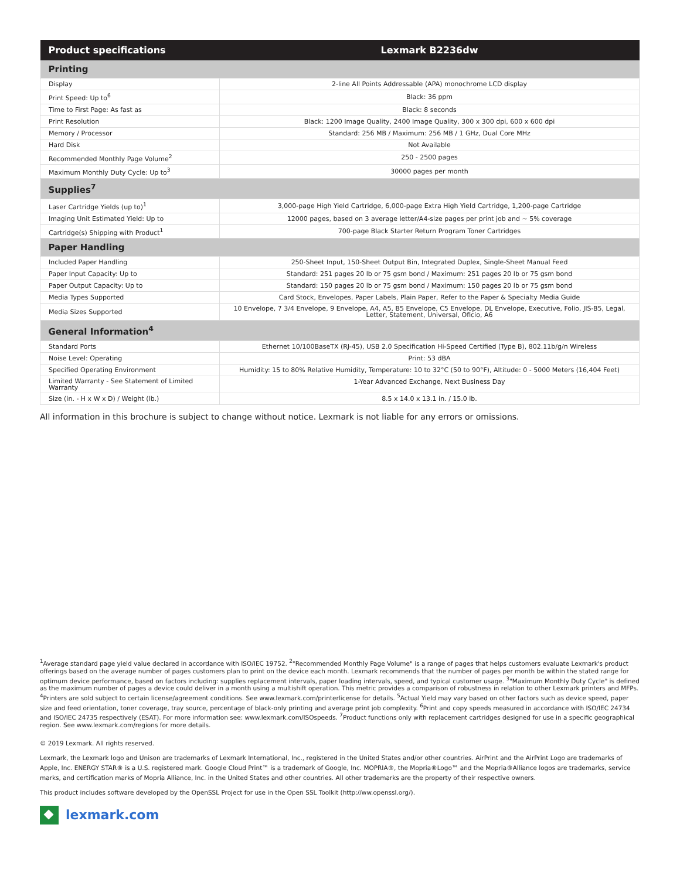| Product specifications | Lexmark B2236dw |
| --- | --- |
| Printing | |
| Display | 2-line All Points Addressable (APA) monochrome LCD display |
| Print Speed: Up to<sup>6</sup> | Black: 36 ppm |
| Time to First Page: As fast as | Black: 8 seconds |
| Print Resolution | Black: 1200 Image Quality, 2400 Image Quality, 300 x 300 dpi, 600 x 600 dpi |
| Memory / Processor | Standard: 256 MB / Maximum: 256 MB / 1 GHz, Dual Core MHz |
| Hard Disk | Not Available |
| Recommended Monthly Page Volume<sup>2</sup> | 250 - 2500 pages |
| Maximum Monthly Duty Cycle: Up to<sup>3</sup> | 30000 pages per month |
| Supplies<sup>7</sup> | |
| Laser Cartridge Yields (up to)<sup>1</sup> | 3,000-page High Yield Cartridge, 6,000-page Extra High Yield Cartridge, 1,200-page Cartridge |
| Imaging Unit Estimated Yield: Up to | 12000 pages, based on 3 average letter/A4-size pages per print job and ~ 5% coverage |
| Cartridge(s) Shipping with Product<sup>1</sup> | 700-page Black Starter Return Program Toner Cartridges |
| Paper Handling | |
| Included Paper Handling | 250-Sheet Input, 150-Sheet Output Bin, Integrated Duplex, Single-Sheet Manual Feed |
| Paper Input Capacity: Up to | Standard: 251 pages 20 lb or 75 gsm bond / Maximum: 251 pages 20 lb or 75 gsm bond |
| Paper Output Capacity: Up to | Standard: 150 pages 20 lb or 75 gsm bond / Maximum: 150 pages 20 lb or 75 gsm bond |
| Media Types Supported | Card Stock, Envelopes, Paper Labels, Plain Paper, Refer to the Paper & Specialty Media Guide |
| Media Sizes Supported | 10 Envelope, 7 3/4 Envelope, 9 Envelope, A4, A5, B5 Envelope, C5 Envelope, DL Envelope, Executive, Folio, JIS-B5, Legal, Letter, Statement, Universal, Oficio, A6 |
| General Information<sup>4</sup> | |
| Standard Ports | Ethernet 10/100BaseTX (RJ-45), USB 2.0 Specification Hi-Speed Certified (Type B), 802.11b/g/n Wireless |
| Noise Level: Operating | Print: 53 dBA |
| Specified Operating Environment | Humidity: 15 to 80% Relative Humidity, Temperature: 10 to 32°C (50 to 90°F), Altitude: 0 - 5000 Meters (16,404 Feet) |
| Limited Warranty - See Statement of Limited Warranty | 1-Year Advanced Exchange, Next Business Day |
| Size (in. - H x W x D) / Weight (lb.) | 8.5 x 14.0 x 13.1 in. / 15.0 lb. |
All information in this brochure is subject to change without notice. Lexmark is not liable for any errors or omissions.
<sup>1</sup> Average standard page yield value declared in accordance with ISO/IEC 19752. <sup>2</sup>"Recommended Monthly Page Volume" is a range of pages that helps customers evaluate Lexmark's product offerings based on the average number of pages customers plan to print on the device each month. Lexmark recommends that the number of pages per month be within the stated range for optimum device performance, based on factors including: supplies replacement intervals, paper loading intervals, speed, and typical customer usage. <sup>3</sup>"Maximum Monthly Duty Cycle" is defined as the maximum number of pages a device could deliver in a month using a multishift operation. This metric provides a comparison of robustness in relation to other Lexmark printers and MFPs. <sup>4</sup>Printers are sold subject to certain license/agreement conditions. See www.lexmark.com/printerlicense for details. <sup>5</sup>Actual Yield may vary based on other factors such as device speed, paper size and feed orientation, toner coverage, tray source, percentage of black-only printing and average print job complexity. <sup>6</sup>Print and copy speeds measured in accordance with ISO/IEC 24734 and ISO/IEC 24735 respectively (ESAT). For more information see: www.lexmark.com/ISOspeeds. <sup>7</sup>Product functions only with replacement cartridges designed for use in a specific geographical region. See www.lexmark.com/regions for more details.
© 2019 Lexmark. All rights reserved.
Lexmark, the Lexmark logo and Unison are trademarks of Lexmark International, Inc., registered in the United States and/or other countries. AirPrint and the AirPrint Logo are trademarks of Apple, Inc. ENERGY STAR® is a U.S. registered mark. Google Cloud Print™ is a trademark of Google, Inc. MOPRIA®, the Mopria®Logo™ and the Mopria®Alliance logos are trademarks, service marks, and certification marks of Mopria Alliance, Inc. in the United States and other countries. All other trademarks are the property of their respective owners.
This product includes software developed by the OpenSSL Project for use in the Open SSL Toolkit (http://ww.openssl.org/).
lexmark.com